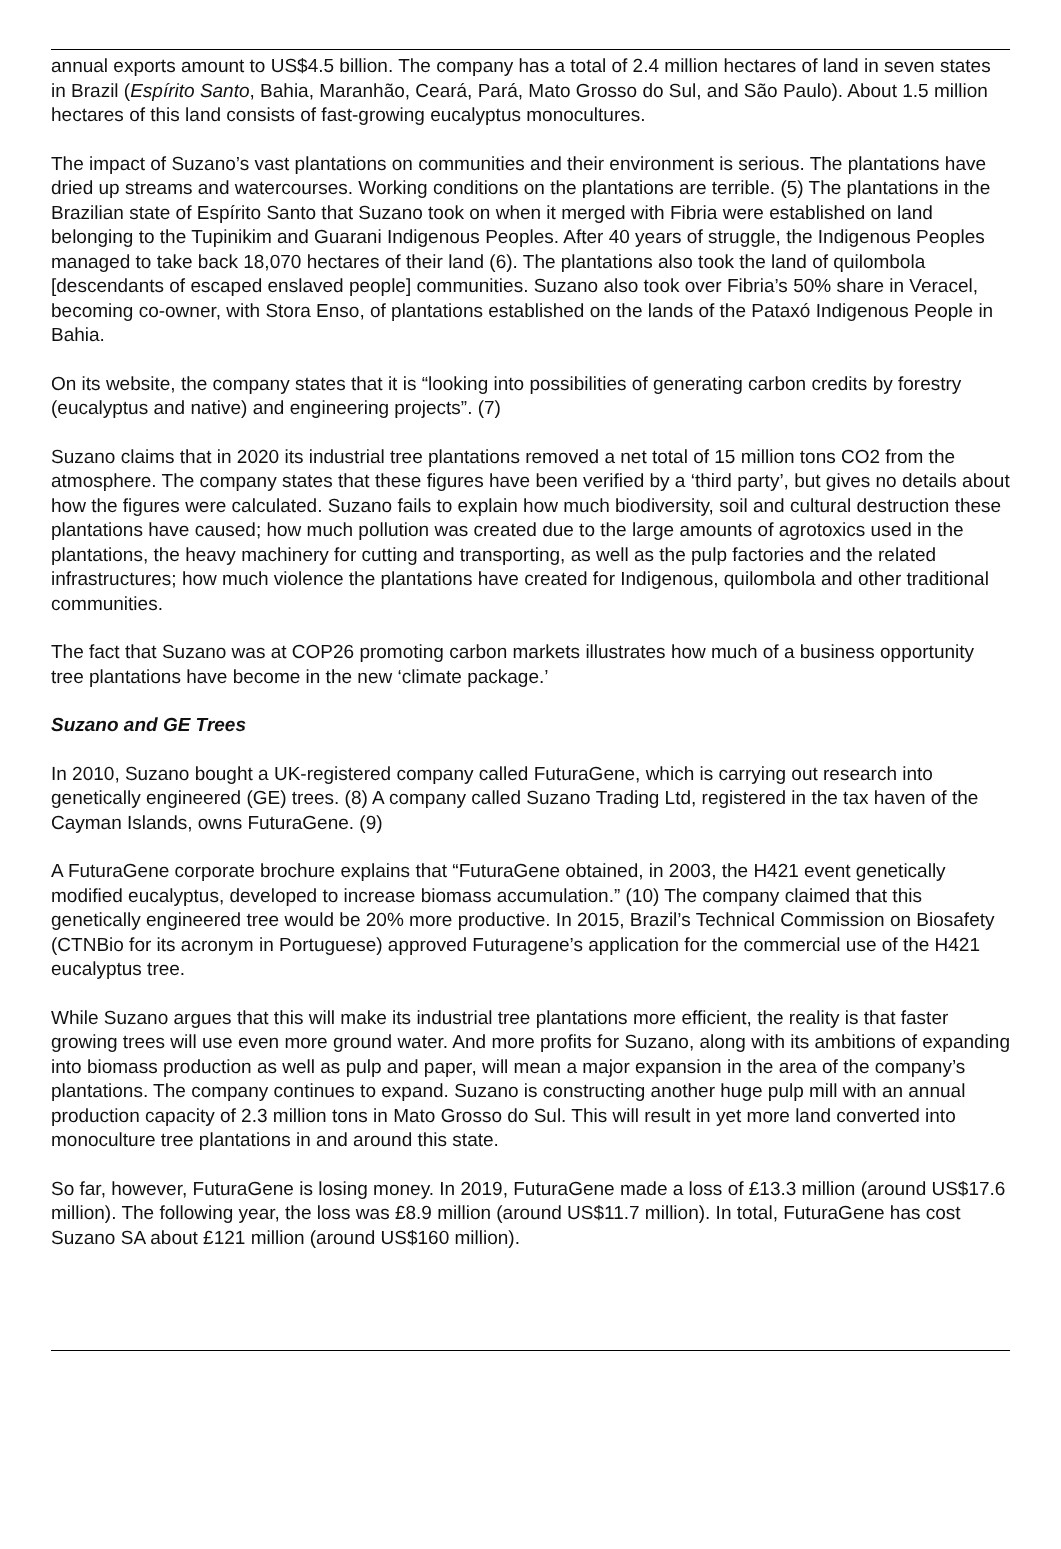annual exports amount to US$4.5 billion. The company has a total of 2.4 million hectares of land in seven states in Brazil (Espírito Santo, Bahia, Maranhão, Ceará, Pará, Mato Grosso do Sul, and São Paulo). About 1.5 million hectares of this land consists of fast-growing eucalyptus monocultures.
The impact of Suzano’s vast plantations on communities and their environment is serious. The plantations have dried up streams and watercourses. Working conditions on the plantations are terrible. (5) The plantations in the Brazilian state of Espírito Santo that Suzano took on when it merged with Fibria were established on land belonging to the Tupinikim and Guarani Indigenous Peoples. After 40 years of struggle, the Indigenous Peoples managed to take back 18,070 hectares of their land (6). The plantations also took the land of quilombola [descendants of escaped enslaved people] communities. Suzano also took over Fibria’s 50% share in Veracel, becoming co-owner, with Stora Enso, of plantations established on the lands of the Pataxó Indigenous People in Bahia.
On its website, the company states that it is “looking into possibilities of generating carbon credits by forestry (eucalyptus and native) and engineering projects”. (7)
Suzano claims that in 2020 its industrial tree plantations removed a net total of 15 million tons CO2 from the atmosphere. The company states that these figures have been verified by a ‘third party’, but gives no details about how the figures were calculated. Suzano fails to explain how much biodiversity, soil and cultural destruction these plantations have caused; how much pollution was created due to the large amounts of agrotoxics used in the plantations, the heavy machinery for cutting and transporting, as well as the pulp factories and the related infrastructures; how much violence the plantations have created for Indigenous, quilombola and other traditional communities.
The fact that Suzano was at COP26 promoting carbon markets illustrates how much of a business opportunity tree plantations have become in the new ‘climate package.’
Suzano and GE Trees
In 2010, Suzano bought a UK-registered company called FuturaGene, which is carrying out research into genetically engineered (GE) trees. (8) A company called Suzano Trading Ltd, registered in the tax haven of the Cayman Islands, owns FuturaGene. (9)
A FuturaGene corporate brochure explains that “FuturaGene obtained, in 2003, the H421 event genetically modified eucalyptus, developed to increase biomass accumulation.” (10) The company claimed that this genetically engineered tree would be 20% more productive. In 2015, Brazil’s Technical Commission on Biosafety (CTNBio for its acronym in Portuguese) approved Futuragene’s application for the commercial use of the H421 eucalyptus tree.
While Suzano argues that this will make its industrial tree plantations more efficient, the reality is that faster growing trees will use even more ground water. And more profits for Suzano, along with its ambitions of expanding into biomass production as well as pulp and paper, will mean a major expansion in the area of the company’s plantations. The company continues to expand. Suzano is constructing another huge pulp mill with an annual production capacity of 2.3 million tons in Mato Grosso do Sul. This will result in yet more land converted into monoculture tree plantations in and around this state.
So far, however, FuturaGene is losing money. In 2019, FuturaGene made a loss of £13.3 million (around US$17.6 million). The following year, the loss was £8.9 million (around US$11.7 million). In total, FuturaGene has cost Suzano SA about £121 million (around US$160 million).